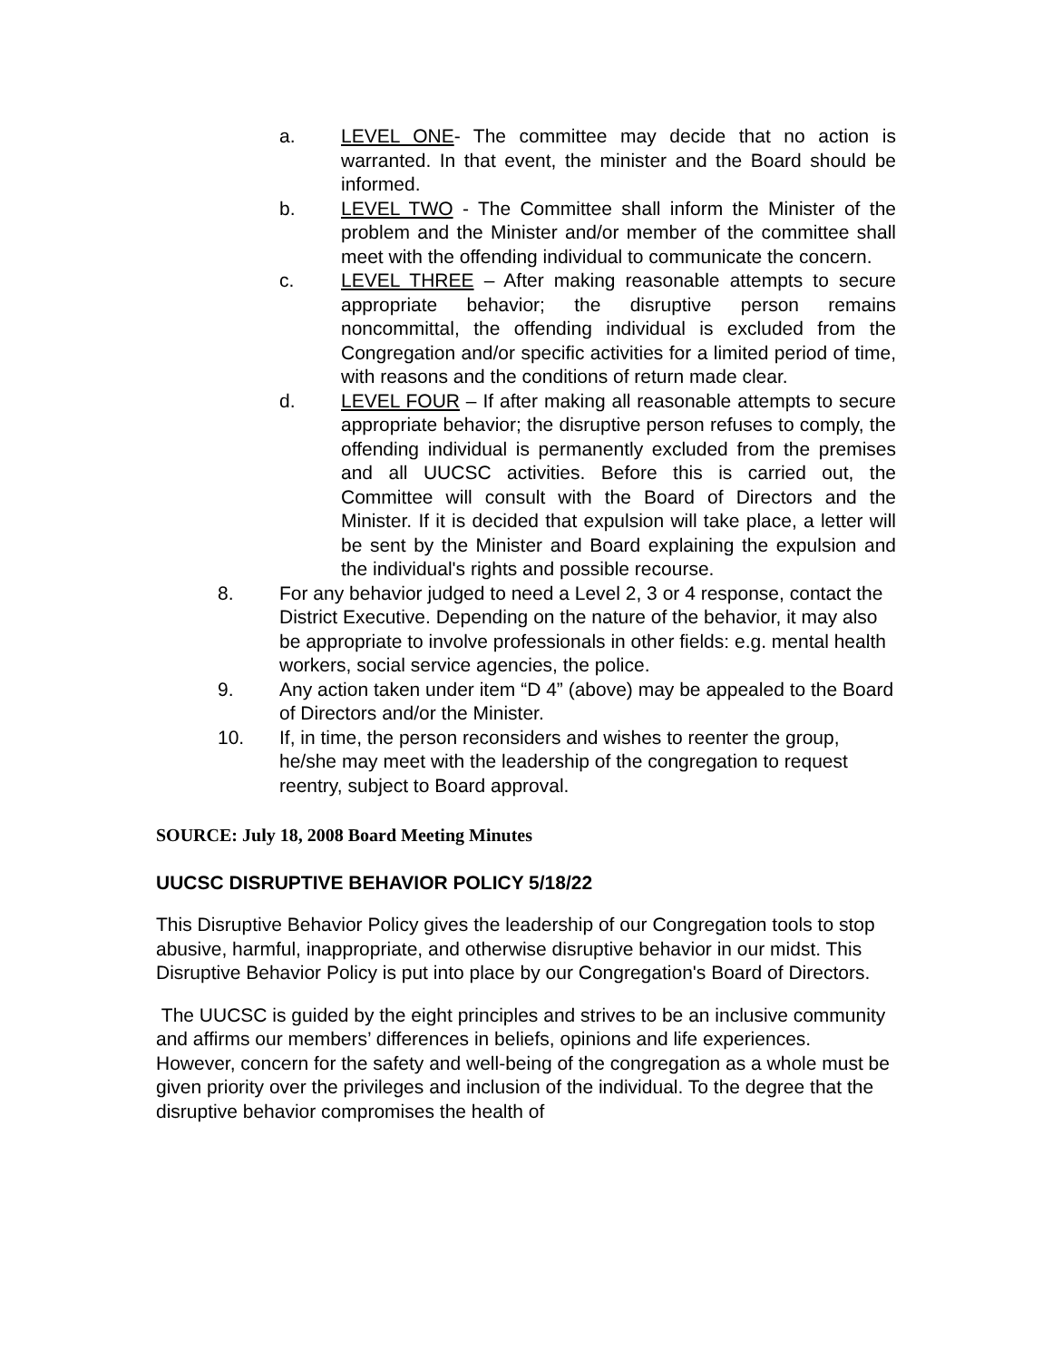a. LEVEL ONE- The committee may decide that no action is warranted. In that event, the minister and the Board should be informed.
b. LEVEL TWO - The Committee shall inform the Minister of the problem and the Minister and/or member of the committee shall meet with the offending individual to communicate the concern.
c. LEVEL THREE – After making reasonable attempts to secure appropriate behavior; the disruptive person remains noncommittal, the offending individual is excluded from the Congregation and/or specific activities for a limited period of time, with reasons and the conditions of return made clear.
d. LEVEL FOUR – If after making all reasonable attempts to secure appropriate behavior; the disruptive person refuses to comply, the offending individual is permanently excluded from the premises and all UUCSC activities. Before this is carried out, the Committee will consult with the Board of Directors and the Minister. If it is decided that expulsion will take place, a letter will be sent by the Minister and Board explaining the expulsion and the individual's rights and possible recourse.
8. For any behavior judged to need a Level 2, 3 or 4 response, contact the District Executive. Depending on the nature of the behavior, it may also be appropriate to involve professionals in other fields: e.g. mental health workers, social service agencies, the police.
9. Any action taken under item “D 4” (above) may be appealed to the Board of Directors and/or the Minister.
10. If, in time, the person reconsiders and wishes to reenter the group, he/she may meet with the leadership of the congregation to request reentry, subject to Board approval.
SOURCE: July 18, 2008 Board Meeting Minutes
UUCSC DISRUPTIVE BEHAVIOR POLICY 5/18/22
This Disruptive Behavior Policy gives the leadership of our Congregation tools to stop abusive, harmful, inappropriate, and otherwise disruptive behavior in our midst. This Disruptive Behavior Policy is put into place by our Congregation's Board of Directors.
The UUCSC is guided by the eight principles and strives to be an inclusive community and affirms our members’ differences in beliefs, opinions and life experiences. However, concern for the safety and well-being of the congregation as a whole must be given priority over the privileges and inclusion of the individual. To the degree that the disruptive behavior compromises the health of